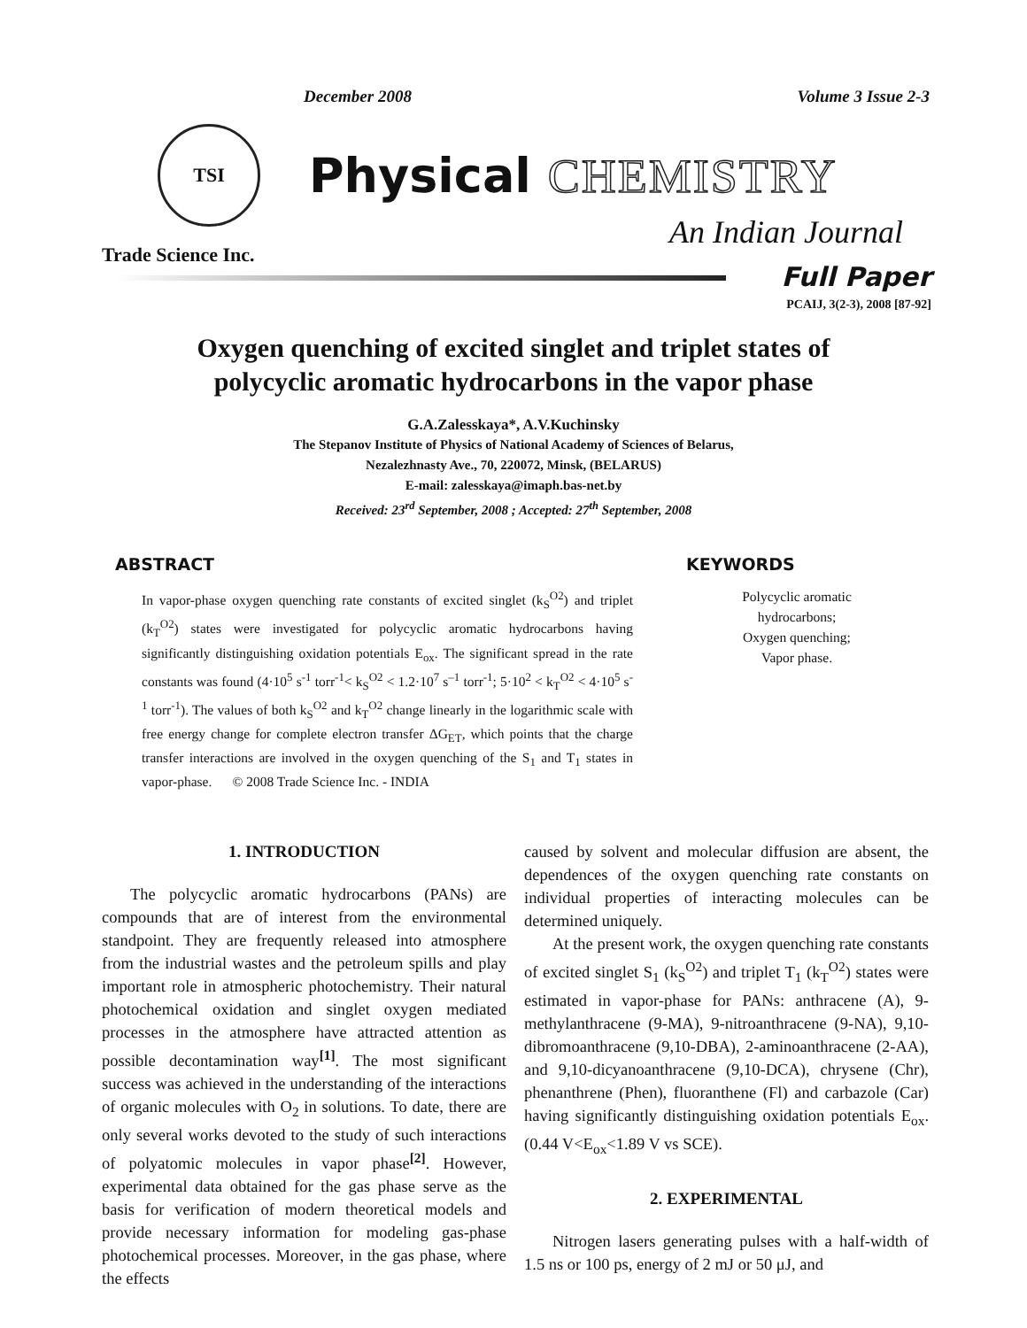December 2008 Volume 3 Issue 2-3
TSI
Physical CHEMISTRY
An Indian Journal
Trade Science Inc.
Full Paper
PCAIJ, 3(2-3), 2008 [87-92]
Oxygen quenching of excited singlet and triplet states of
polycyclic aromatic hydrocarbons in the vapor phase
G.A.Zalesskaya*, A.V.Kuchinsky
The Stepanov Institute of Physics of National Academy of Sciences of Belarus,
Nezalezhnasty Ave., 70, 220072, Minsk, (BELARUS)
E-mail: zalesskaya@imaph.bas-net.by
Received: 23<sup>rd</sup> September, 2008 ; Accepted: 27<sup>th</sup> September, 2008
ABSTRACT
In vapor-phase oxygen quenching rate constants of excited singlet (k<sub>S</sub><sup>O2</sup>) and triplet (k<sub>T</sub><sup>O2</sup>) states were investigated for polycyclic aromatic hydrocarbons having significantly distinguishing oxidation potentials E<sub>ox</sub>. The significant spread in the rate constants was found (4·10<sup>5</sup> s<sup>-1</sup> torr<sup>-1</sup>< k<sub>S</sub><sup>O2</sup> < 1.2·10<sup>7</sup> s<sup>–1</sup> torr<sup>-1</sup>; 5·10<sup>2</sup> < k<sub>T</sub><sup>O2</sup> < 4·10<sup>5</sup> s<sup>-1</sup> torr<sup>-1</sup>). The values of both k<sub>S</sub><sup>O2</sup> and k<sub>T</sub><sup>O2</sup> change linearly in the logarithmic scale with free energy change for complete electron transfer ΔG<sub>ET</sub>, which points that the charge transfer interactions are involved in the oxygen quenching of the S<sub>1</sub> and T<sub>1</sub> states in vapor-phase. © 2008 Trade Science Inc. - INDIA
KEYWORDS
Polycyclic aromatic
hydrocarbons;
Oxygen quenching;
Vapor phase.
1. INTRODUCTION
The polycyclic aromatic hydrocarbons (PANs) are compounds that are of interest from the environmental standpoint. They are frequently released into atmosphere from the industrial wastes and the petroleum spills and play important role in atmospheric photochemistry. Their natural photochemical oxidation and singlet oxygen mediated processes in the atmosphere have attracted attention as possible decontamination way<sup>[1]</sup>. The most significant success was achieved in the understanding of the interactions of organic molecules with O<sub>2</sub> in solutions. To date, there are only several works devoted to the study of such interactions of polyatomic molecules in vapor phase<sup>[2]</sup>. However, experimental data obtained for the gas phase serve as the basis for verification of modern theoretical models and provide necessary information for modeling gas-phase photochemical processes. Moreover, in the gas phase, where the effects
caused by solvent and molecular diffusion are absent, the dependences of the oxygen quenching rate constants on individual properties of interacting molecules can be determined uniquely.
At the present work, the oxygen quenching rate constants of excited singlet S<sub>1</sub> (k<sub>S</sub><sup>O2</sup>) and triplet T<sub>1</sub> (k<sub>T</sub><sup>O2</sup>) states were estimated in vapor-phase for PANs: anthracene (A), 9-methylanthracene (9-MA), 9-nitroanthracene (9-NA), 9,10- dibromoanthracene (9,10-DBA), 2-aminoanthracene (2-AA), and 9,10-dicyanoanthracene (9,10-DCA), chrysene (Chr), phenanthrene (Phen), fluoranthene (Fl) and carbazole (Car) having significantly distinguishing oxidation potentials E<sub>ox</sub>. (0.44 V<E<sub>ox</sub><1.89 V vs SCE).
2. EXPERIMENTAL
Nitrogen lasers generating pulses with a half-width of 1.5 ns or 100 ps, energy of 2 mJ or 50 μJ, and